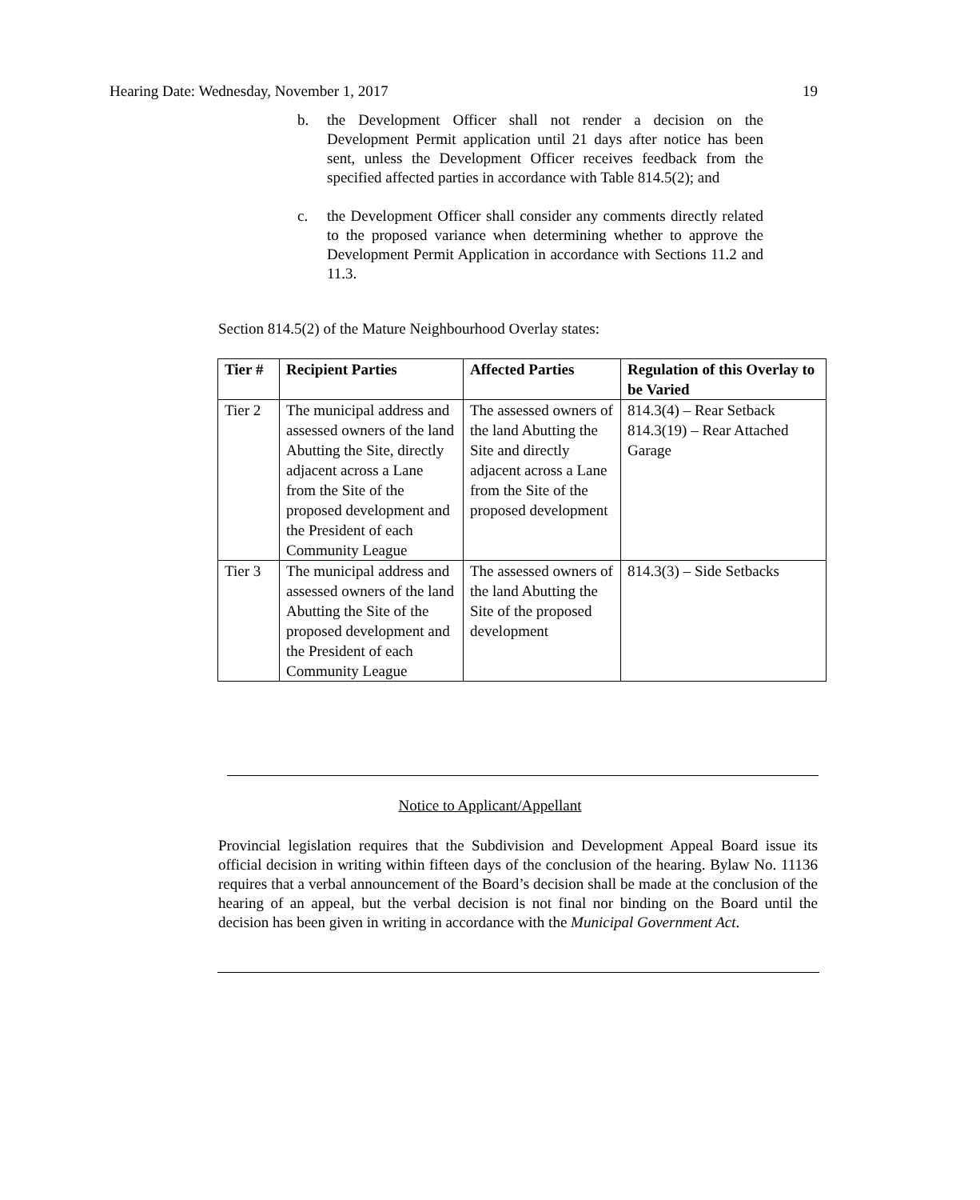Hearing Date: Wednesday, November 1, 2017 19
b. the Development Officer shall not render a decision on the Development Permit application until 21 days after notice has been sent, unless the Development Officer receives feedback from the specified affected parties in accordance with Table 814.5(2); and
c. the Development Officer shall consider any comments directly related to the proposed variance when determining whether to approve the Development Permit Application in accordance with Sections 11.2 and 11.3.
Section 814.5(2) of the Mature Neighbourhood Overlay states:
| Tier # | Recipient Parties | Affected Parties | Regulation of this Overlay to be Varied |
| --- | --- | --- | --- |
| Tier 2 | The municipal address and assessed owners of the land Abutting the Site, directly adjacent across a Lane from the Site of the proposed development and the President of each Community League | The assessed owners of the land Abutting the Site and directly adjacent across a Lane from the Site of the proposed development | 814.3(4) – Rear Setback 814.3(19) – Rear Attached Garage |
| Tier 3 | The municipal address and assessed owners of the land Abutting the Site of the proposed development and the President of each Community League | The assessed owners of the land Abutting the Site of the proposed development | 814.3(3) – Side Setbacks |
Notice to Applicant/Appellant
Provincial legislation requires that the Subdivision and Development Appeal Board issue its official decision in writing within fifteen days of the conclusion of the hearing. Bylaw No. 11136 requires that a verbal announcement of the Board’s decision shall be made at the conclusion of the hearing of an appeal, but the verbal decision is not final nor binding on the Board until the decision has been given in writing in accordance with the Municipal Government Act.